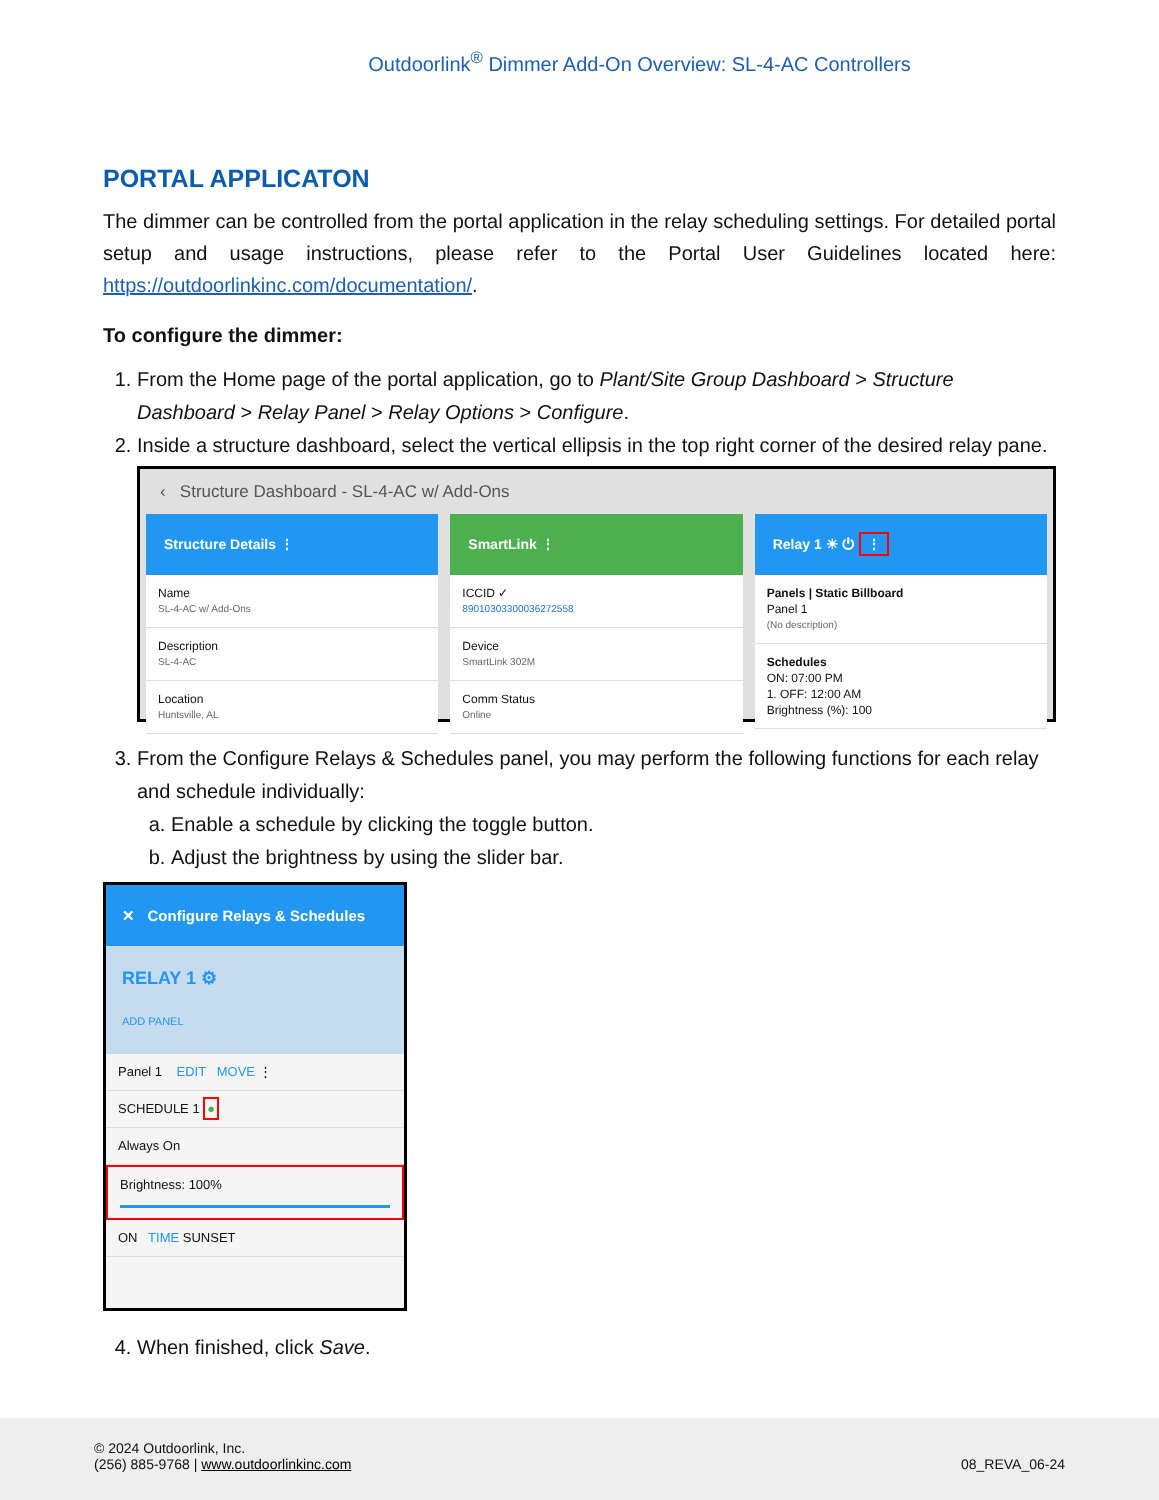Outdoorlink<sup>®</sup> Dimmer Add-On Overview: SL-4-AC Controllers
PORTAL APPLICATON
The dimmer can be controlled from the portal application in the relay scheduling settings. For detailed portal setup and usage instructions, please refer to the Portal User Guidelines located here: https://outdoorlinkinc.com/documentation/.
To configure the dimmer:
1. From the Home page of the portal application, go to Plant/Site Group Dashboard > Structure Dashboard > Relay Panel > Relay Options > Configure.
2. Inside a structure dashboard, select the vertical ellipsis in the top right corner of the desired relay pane.
‹ Structure Dashboard - SL-4-AC w/ Add-Ons
Structure Details ⋮
Name
SL-4-AC w/ Add-Ons
Description
SL-4-AC
Location
Huntsville, AL
SmartLink ⋮
ICCID ✓
89010303300036272558
Device
SmartLink 302M
Comm Status
Online
Relay 1 ☀ ⏻ ⋮
Panels | Static Billboard
Panel 1
(No description)
Schedules
ON: 07:00 PM
1. OFF: 12:00 AM
Brightness (%): 100
3. From the Configure Relays & Schedules panel, you may perform the following functions for each relay and schedule individually:
a. Enable a schedule by clicking the toggle button.
b. Adjust the brightness by using the slider bar.
✕ Configure Relays & Schedules
RELAY 1 ⚙
ADD PANEL
Panel 1 EDIT MOVE ⋮
SCHEDULE 1 ●
Always On
Brightness: 100%
ON TIME SUNSET
4. When finished, click Save.
© 2024 Outdoorlink, Inc.
(256) 885-9768 | www.outdoorlinkinc.com 08_REVA_06-24